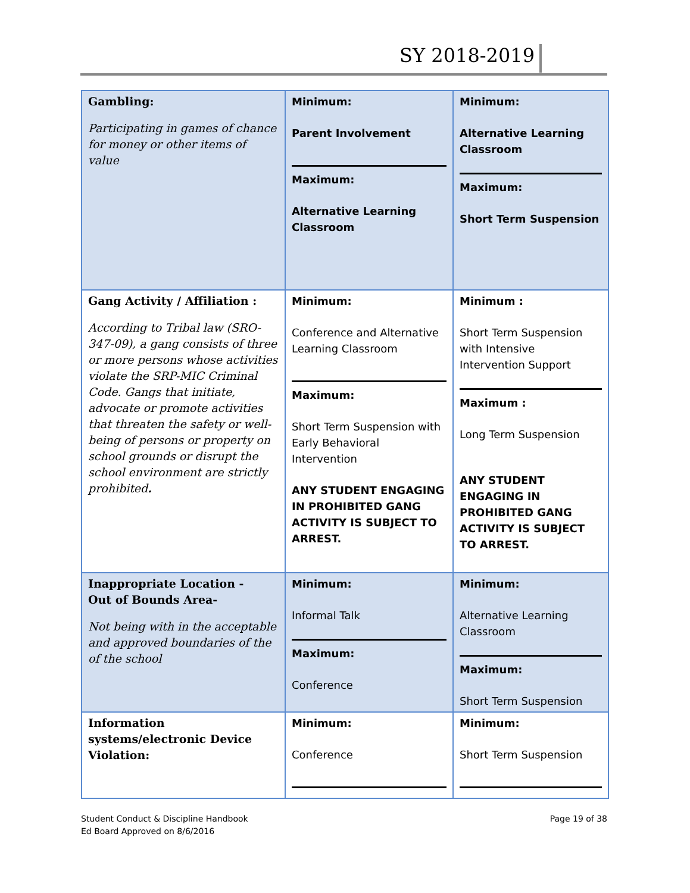SY 2018-2019
| Gambling: Participating in games of chance for money or other items of value | Minimum: Parent Involvement Maximum: Alternative Learning Classroom | Minimum: Alternative Learning Classroom Maximum: Short Term Suspension |
| Gang Activity / Affiliation : According to Tribal law (SRO-347-09), a gang consists of three or more persons whose activities violate the SRP-MIC Criminal Code. Gangs that initiate, advocate or promote activities that threaten the safety or well-being of persons or property on school grounds or disrupt the school environment are strictly prohibited . | Minimum: Conference and Alternative Learning Classroom Maximum: Short Term Suspension with Early Behavioral Intervention ANY STUDENT ENGAGING IN PROHIBITED GANG ACTIVITY IS SUBJECT TO ARREST. | Minimum : Short Term Suspension with Intensive Intervention Support Maximum : Long Term Suspension ANY STUDENT ENGAGING IN PROHIBITED GANG ACTIVITY IS SUBJECT TO ARREST. |
| Inappropriate Location - Out of Bounds Area- Not being with in the acceptable and approved boundaries of the of the school | Minimum: Informal Talk Maximum: Conference | Minimum: Alternative Learning Classroom Maximum: Short Term Suspension |
| Information systems/electronic Device Violation: | Minimum: Conference | Minimum: Short Term Suspension |
Student Conduct & Discipline Handbook
Ed Board Approved on 8/6/2016
Page 19 of 38